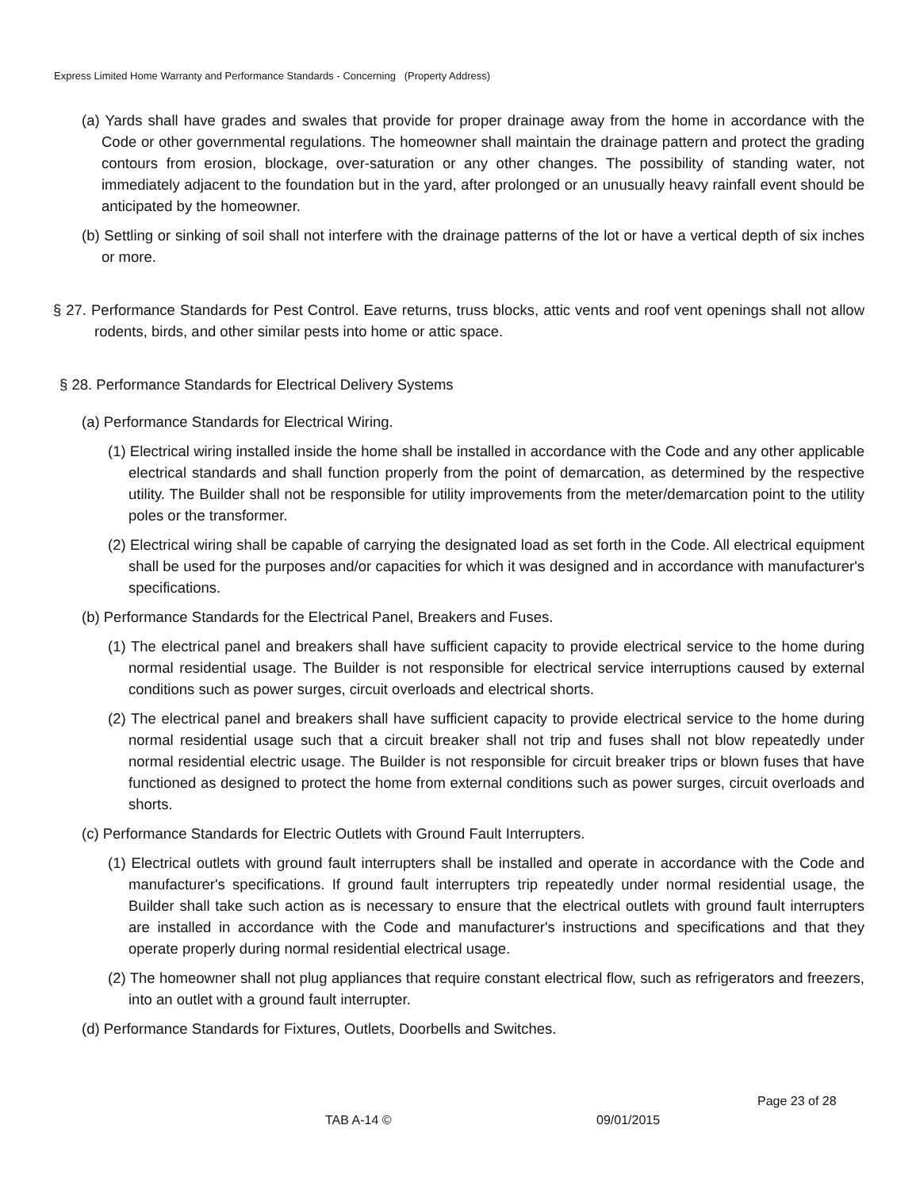Express Limited Home Warranty and Performance Standards - Concerning (Property Address)
(a) Yards shall have grades and swales that provide for proper drainage away from the home in accordance with the Code or other governmental regulations. The homeowner shall maintain the drainage pattern and protect the grading contours from erosion, blockage, over-saturation or any other changes. The possibility of standing water, not immediately adjacent to the foundation but in the yard, after prolonged or an unusually heavy rainfall event should be anticipated by the homeowner.
(b) Settling or sinking of soil shall not interfere with the drainage patterns of the lot or have a vertical depth of six inches or more.
§ 27. Performance Standards for Pest Control. Eave returns, truss blocks, attic vents and roof vent openings shall not allow rodents, birds, and other similar pests into home or attic space.
§ 28. Performance Standards for Electrical Delivery Systems
(a) Performance Standards for Electrical Wiring.
(1) Electrical wiring installed inside the home shall be installed in accordance with the Code and any other applicable electrical standards and shall function properly from the point of demarcation, as determined by the respective utility. The Builder shall not be responsible for utility improvements from the meter/demarcation point to the utility poles or the transformer.
(2) Electrical wiring shall be capable of carrying the designated load as set forth in the Code. All electrical equipment shall be used for the purposes and/or capacities for which it was designed and in accordance with manufacturer's specifications.
(b) Performance Standards for the Electrical Panel, Breakers and Fuses.
(1) The electrical panel and breakers shall have sufficient capacity to provide electrical service to the home during normal residential usage. The Builder is not responsible for electrical service interruptions caused by external conditions such as power surges, circuit overloads and electrical shorts.
(2) The electrical panel and breakers shall have sufficient capacity to provide electrical service to the home during normal residential usage such that a circuit breaker shall not trip and fuses shall not blow repeatedly under normal residential electric usage. The Builder is not responsible for circuit breaker trips or blown fuses that have functioned as designed to protect the home from external conditions such as power surges, circuit overloads and shorts.
(c) Performance Standards for Electric Outlets with Ground Fault Interrupters.
(1) Electrical outlets with ground fault interrupters shall be installed and operate in accordance with the Code and manufacturer's specifications. If ground fault interrupters trip repeatedly under normal residential usage, the Builder shall take such action as is necessary to ensure that the electrical outlets with ground fault interrupters are installed in accordance with the Code and manufacturer's instructions and specifications and that they operate properly during normal residential electrical usage.
(2) The homeowner shall not plug appliances that require constant electrical flow, such as refrigerators and freezers, into an outlet with a ground fault interrupter.
(d) Performance Standards for Fixtures, Outlets, Doorbells and Switches.
Page 23 of 28
TAB A-14 © 09/01/2015